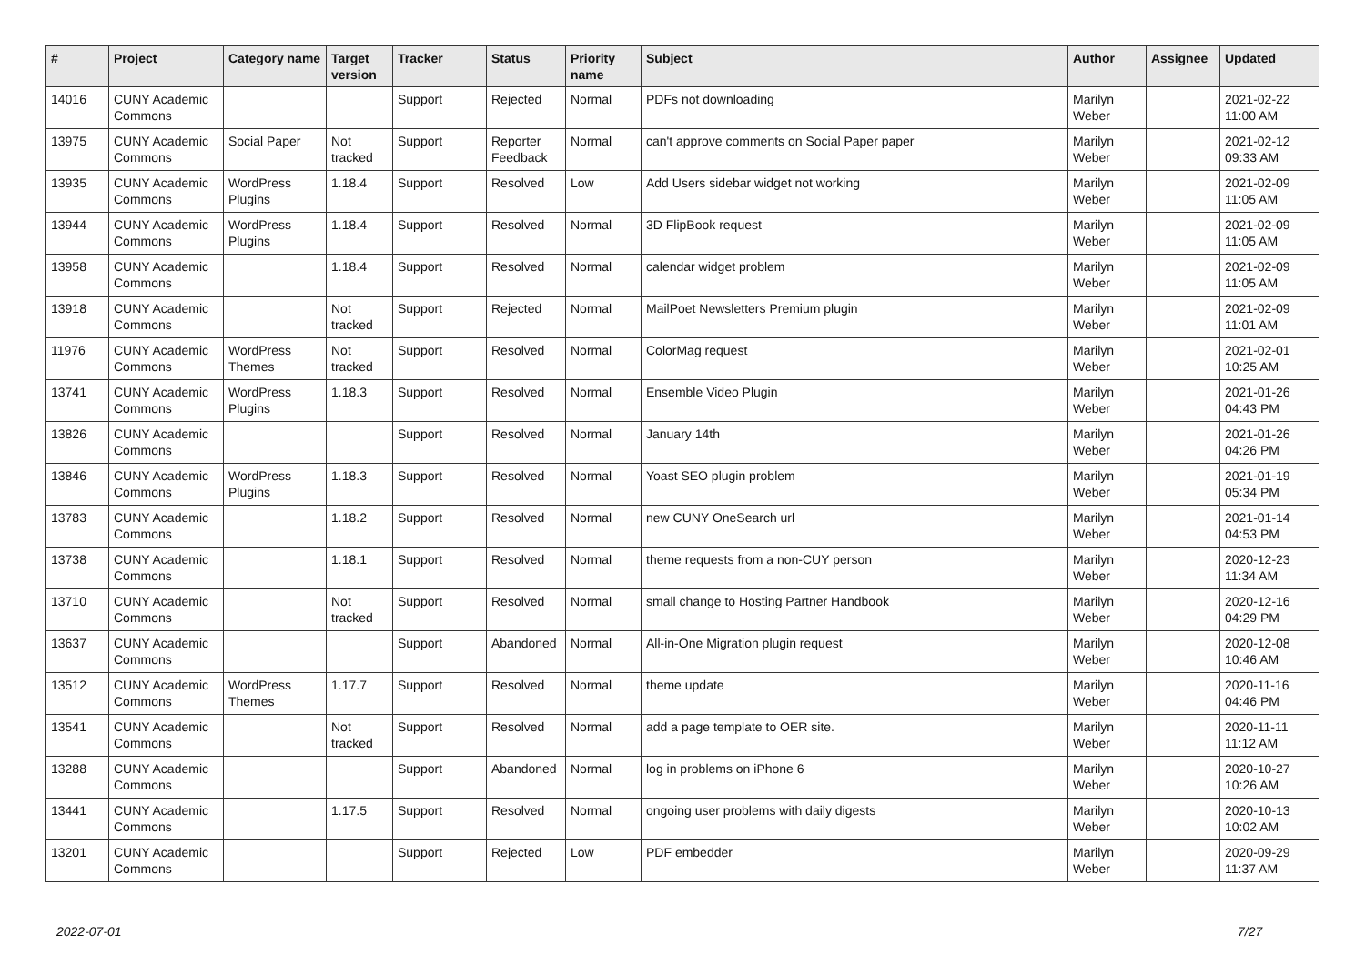| # | Project | Category name | Target version | Tracker | Status | Priority name | Subject | Author | Assignee | Updated |
| --- | --- | --- | --- | --- | --- | --- | --- | --- | --- | --- |
| 14016 | CUNY Academic Commons | | | Support | Rejected | Normal | PDFs not downloading | Marilyn Weber | | 2021-02-22 11:00 AM |
| 13975 | CUNY Academic Commons | Social Paper | Not tracked | Support | Reporter Feedback | Normal | can't approve comments on Social Paper paper | Marilyn Weber | | 2021-02-12 09:33 AM |
| 13935 | CUNY Academic Commons | WordPress Plugins | 1.18.4 | Support | Resolved | Low | Add Users sidebar widget not working | Marilyn Weber | | 2021-02-09 11:05 AM |
| 13944 | CUNY Academic Commons | WordPress Plugins | 1.18.4 | Support | Resolved | Normal | 3D FlipBook request | Marilyn Weber | | 2021-02-09 11:05 AM |
| 13958 | CUNY Academic Commons | | 1.18.4 | Support | Resolved | Normal | calendar widget problem | Marilyn Weber | | 2021-02-09 11:05 AM |
| 13918 | CUNY Academic Commons | | Not tracked | Support | Rejected | Normal | MailPoet Newsletters Premium plugin | Marilyn Weber | | 2021-02-09 11:01 AM |
| 11976 | CUNY Academic Commons | WordPress Themes | Not tracked | Support | Resolved | Normal | ColorMag request | Marilyn Weber | | 2021-02-01 10:25 AM |
| 13741 | CUNY Academic Commons | WordPress Plugins | 1.18.3 | Support | Resolved | Normal | Ensemble Video Plugin | Marilyn Weber | | 2021-01-26 04:43 PM |
| 13826 | CUNY Academic Commons | | | Support | Resolved | Normal | January 14th | Marilyn Weber | | 2021-01-26 04:26 PM |
| 13846 | CUNY Academic Commons | WordPress Plugins | 1.18.3 | Support | Resolved | Normal | Yoast SEO plugin problem | Marilyn Weber | | 2021-01-19 05:34 PM |
| 13783 | CUNY Academic Commons | | 1.18.2 | Support | Resolved | Normal | new CUNY OneSearch url | Marilyn Weber | | 2021-01-14 04:53 PM |
| 13738 | CUNY Academic Commons | | 1.18.1 | Support | Resolved | Normal | theme requests from a non-CUY person | Marilyn Weber | | 2020-12-23 11:34 AM |
| 13710 | CUNY Academic Commons | | Not tracked | Support | Resolved | Normal | small change to Hosting Partner Handbook | Marilyn Weber | | 2020-12-16 04:29 PM |
| 13637 | CUNY Academic Commons | | | Support | Abandoned | Normal | All-in-One Migration plugin request | Marilyn Weber | | 2020-12-08 10:46 AM |
| 13512 | CUNY Academic Commons | WordPress Themes | 1.17.7 | Support | Resolved | Normal | theme update | Marilyn Weber | | 2020-11-16 04:46 PM |
| 13541 | CUNY Academic Commons | | Not tracked | Support | Resolved | Normal | add a page template to OER site. | Marilyn Weber | | 2020-11-11 11:12 AM |
| 13288 | CUNY Academic Commons | | | Support | Abandoned | Normal | log in problems on iPhone 6 | Marilyn Weber | | 2020-10-27 10:26 AM |
| 13441 | CUNY Academic Commons | | 1.17.5 | Support | Resolved | Normal | ongoing user problems with daily digests | Marilyn Weber | | 2020-10-13 10:02 AM |
| 13201 | CUNY Academic Commons | | | Support | Rejected | Low | PDF embedder | Marilyn Weber | | 2020-09-29 11:37 AM |
2022-07-01 7/27